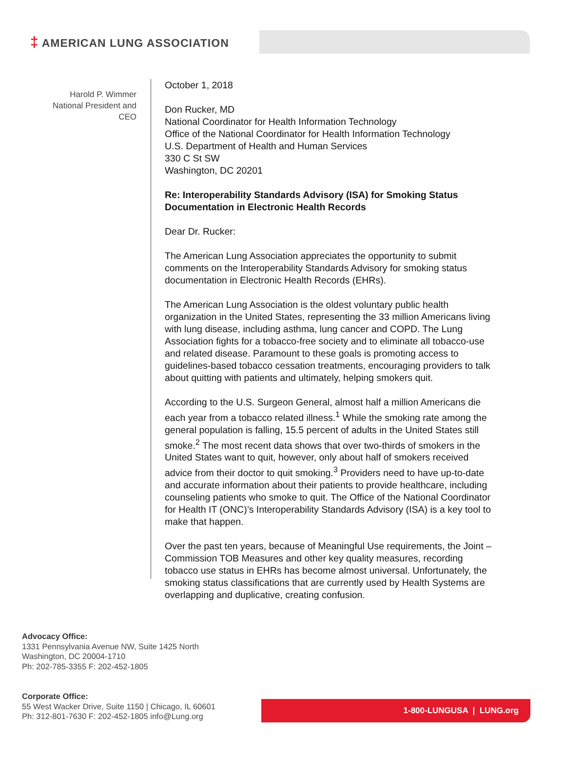‡ AMERICAN LUNG ASSOCIATION
Harold P. Wimmer
National President and
CEO
October 1, 2018
Don Rucker, MD
National Coordinator for Health Information Technology
Office of the National Coordinator for Health Information Technology
U.S. Department of Health and Human Services
330 C St SW
Washington, DC 20201
Re: Interoperability Standards Advisory (ISA) for Smoking Status Documentation in Electronic Health Records
Dear Dr. Rucker:
The American Lung Association appreciates the opportunity to submit comments on the Interoperability Standards Advisory for smoking status documentation in Electronic Health Records (EHRs).
The American Lung Association is the oldest voluntary public health organization in the United States, representing the 33 million Americans living with lung disease, including asthma, lung cancer and COPD. The Lung Association fights for a tobacco-free society and to eliminate all tobacco-use and related disease. Paramount to these goals is promoting access to guidelines-based tobacco cessation treatments, encouraging providers to talk about quitting with patients and ultimately, helping smokers quit.
According to the U.S. Surgeon General, almost half a million Americans die each year from a tobacco related illness.<sup>1</sup> While the smoking rate among the general population is falling, 15.5 percent of adults in the United States still smoke.<sup>2</sup> The most recent data shows that over two-thirds of smokers in the United States want to quit, however, only about half of smokers received advice from their doctor to quit smoking.<sup>3</sup> Providers need to have up-to-date and accurate information about their patients to provide healthcare, including counseling patients who smoke to quit. The Office of the National Coordinator for Health IT (ONC)’s Interoperability Standards Advisory (ISA) is a key tool to make that happen.
Over the past ten years, because of Meaningful Use requirements, the Joint – Commission TOB Measures and other key quality measures, recording tobacco use status in EHRs has become almost universal. Unfortunately, the smoking status classifications that are currently used by Health Systems are overlapping and duplicative, creating confusion.
Advocacy Office:
1331 Pennsylvania Avenue NW, Suite 1425 North
Washington, DC 20004-1710
Ph: 202-785-3355 F: 202-452-1805
Corporate Office:
55 West Wacker Drive, Suite 1150 | Chicago, IL 60601
Ph: 312-801-7630 F: 202-452-1805 info@Lung.org
1-800-LUNGUSA | LUNG.org